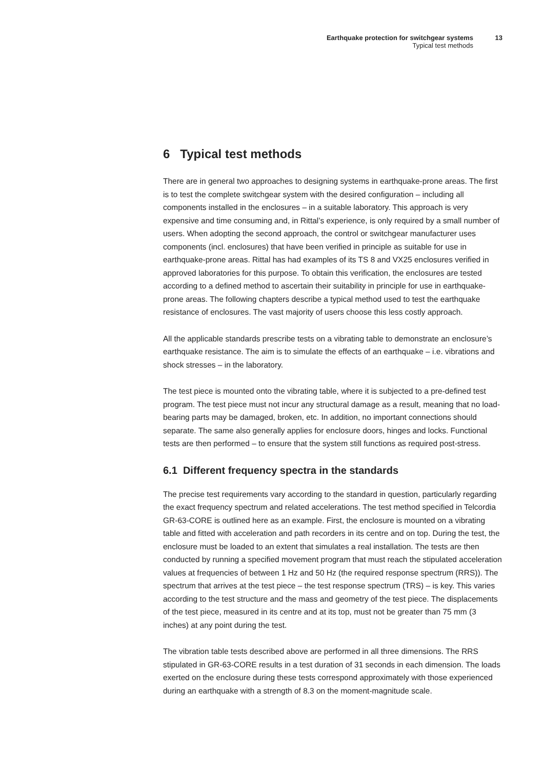Earthquake protection for switchgear systems
13
Typical test methods
6 Typical test methods
There are in general two approaches to designing systems in earthquake-prone areas. The first is to test the complete switchgear system with the desired configuration – including all components installed in the enclosures – in a suitable laboratory. This approach is very expensive and time consuming and, in Rittal’s experience, is only required by a small number of users. When adopting the second approach, the control or switchgear manufacturer uses components (incl. enclosures) that have been verified in principle as suitable for use in earthquake-prone areas. Rittal has had examples of its TS 8 and VX25 enclosures verified in approved laboratories for this purpose. To obtain this verification, the enclosures are tested according to a defined method to ascertain their suitability in principle for use in earthquake-prone areas. The following chapters describe a typical method used to test the earthquake resistance of enclosures. The vast majority of users choose this less costly approach.
All the applicable standards prescribe tests on a vibrating table to demonstrate an enclosure’s earthquake resistance. The aim is to simulate the effects of an earthquake – i.e. vibrations and shock stresses – in the laboratory.
The test piece is mounted onto the vibrating table, where it is subjected to a pre-defined test program. The test piece must not incur any structural damage as a result, meaning that no load-bearing parts may be damaged, broken, etc. In addition, no important connections should separate. The same also generally applies for enclosure doors, hinges and locks. Functional tests are then performed – to ensure that the system still functions as required post-stress.
6.1 Different frequency spectra in the standards
The precise test requirements vary according to the standard in question, particularly regarding the exact frequency spectrum and related accelerations. The test method specified in Telcordia GR-63-CORE is outlined here as an example. First, the enclosure is mounted on a vibrating table and fitted with acceleration and path recorders in its centre and on top. During the test, the enclosure must be loaded to an extent that simulates a real installation. The tests are then conducted by running a specified movement program that must reach the stipulated acceleration values at frequencies of between 1 Hz and 50 Hz (the required response spectrum (RRS)). The spectrum that arrives at the test piece – the test response spectrum (TRS) – is key. This varies according to the test structure and the mass and geometry of the test piece. The displacements of the test piece, measured in its centre and at its top, must not be greater than 75 mm (3 inches) at any point during the test.
The vibration table tests described above are performed in all three dimensions. The RRS stipulated in GR-63-CORE results in a test duration of 31 seconds in each dimension. The loads exerted on the enclosure during these tests correspond approximately with those experienced during an earthquake with a strength of 8.3 on the moment-magnitude scale.